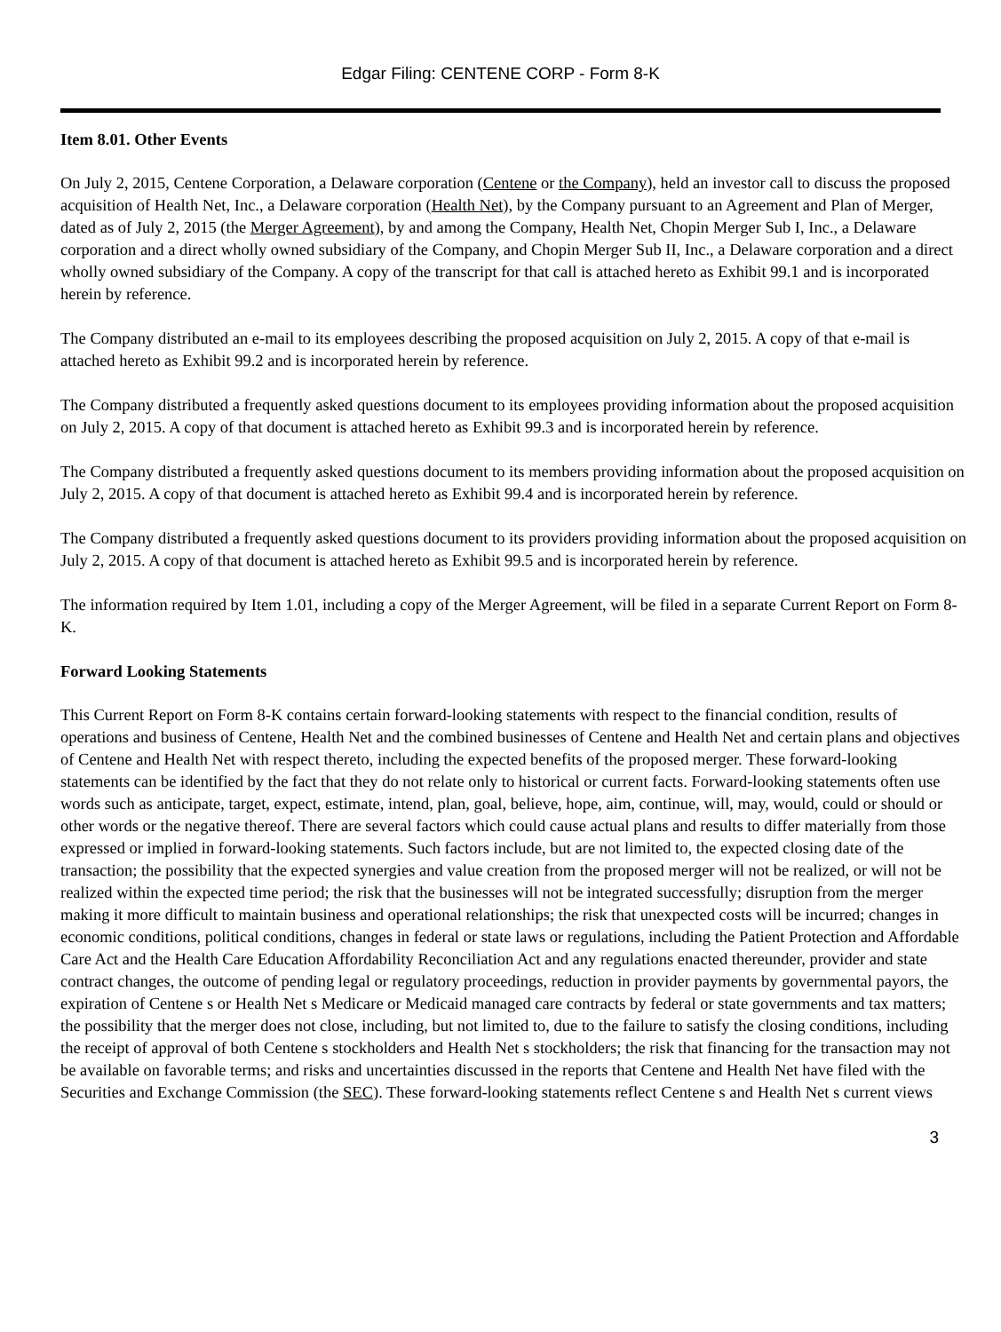Edgar Filing: CENTENE CORP - Form 8-K
Item 8.01. Other Events
On July 2, 2015, Centene Corporation, a Delaware corporation (Centene or the Company), held an investor call to discuss the proposed acquisition of Health Net, Inc., a Delaware corporation (Health Net), by the Company pursuant to an Agreement and Plan of Merger, dated as of July 2, 2015 (the Merger Agreement), by and among the Company, Health Net, Chopin Merger Sub I, Inc., a Delaware corporation and a direct wholly owned subsidiary of the Company, and Chopin Merger Sub II, Inc., a Delaware corporation and a direct wholly owned subsidiary of the Company. A copy of the transcript for that call is attached hereto as Exhibit 99.1 and is incorporated herein by reference.
The Company distributed an e-mail to its employees describing the proposed acquisition on July 2, 2015. A copy of that e-mail is attached hereto as Exhibit 99.2 and is incorporated herein by reference.
The Company distributed a frequently asked questions document to its employees providing information about the proposed acquisition on July 2, 2015. A copy of that document is attached hereto as Exhibit 99.3 and is incorporated herein by reference.
The Company distributed a frequently asked questions document to its members providing information about the proposed acquisition on July 2, 2015. A copy of that document is attached hereto as Exhibit 99.4 and is incorporated herein by reference.
The Company distributed a frequently asked questions document to its providers providing information about the proposed acquisition on July 2, 2015. A copy of that document is attached hereto as Exhibit 99.5 and is incorporated herein by reference.
The information required by Item 1.01, including a copy of the Merger Agreement, will be filed in a separate Current Report on Form 8-K.
Forward Looking Statements
This Current Report on Form 8-K contains certain forward-looking statements with respect to the financial condition, results of operations and business of Centene, Health Net and the combined businesses of Centene and Health Net and certain plans and objectives of Centene and Health Net with respect thereto, including the expected benefits of the proposed merger. These forward-looking statements can be identified by the fact that they do not relate only to historical or current facts. Forward-looking statements often use words such as anticipate, target, expect, estimate, intend, plan, goal, believe, hope, aim, continue, will, may, would, could or should or other words or the negative thereof. There are several factors which could cause actual plans and results to differ materially from those expressed or implied in forward-looking statements. Such factors include, but are not limited to, the expected closing date of the transaction; the possibility that the expected synergies and value creation from the proposed merger will not be realized, or will not be realized within the expected time period; the risk that the businesses will not be integrated successfully; disruption from the merger making it more difficult to maintain business and operational relationships; the risk that unexpected costs will be incurred; changes in economic conditions, political conditions, changes in federal or state laws or regulations, including the Patient Protection and Affordable Care Act and the Health Care Education Affordability Reconciliation Act and any regulations enacted thereunder, provider and state contract changes, the outcome of pending legal or regulatory proceedings, reduction in provider payments by governmental payors, the expiration of Centene s or Health Net s Medicare or Medicaid managed care contracts by federal or state governments and tax matters; the possibility that the merger does not close, including, but not limited to, due to the failure to satisfy the closing conditions, including the receipt of approval of both Centene s stockholders and Health Net s stockholders; the risk that financing for the transaction may not be available on favorable terms; and risks and uncertainties discussed in the reports that Centene and Health Net have filed with the Securities and Exchange Commission (the SEC). These forward-looking statements reflect Centene s and Health Net s current views
3